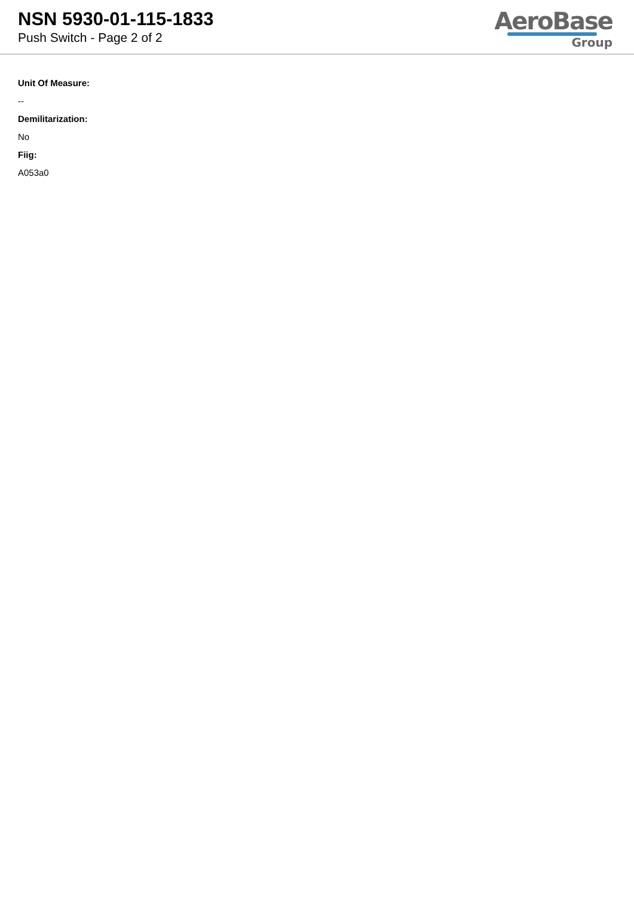NSN 5930-01-115-1833
Push Switch - Page 2 of 2
AeroBase
Group
Unit Of Measure:
--
Demilitarization:
No
Fiig:
A053a0